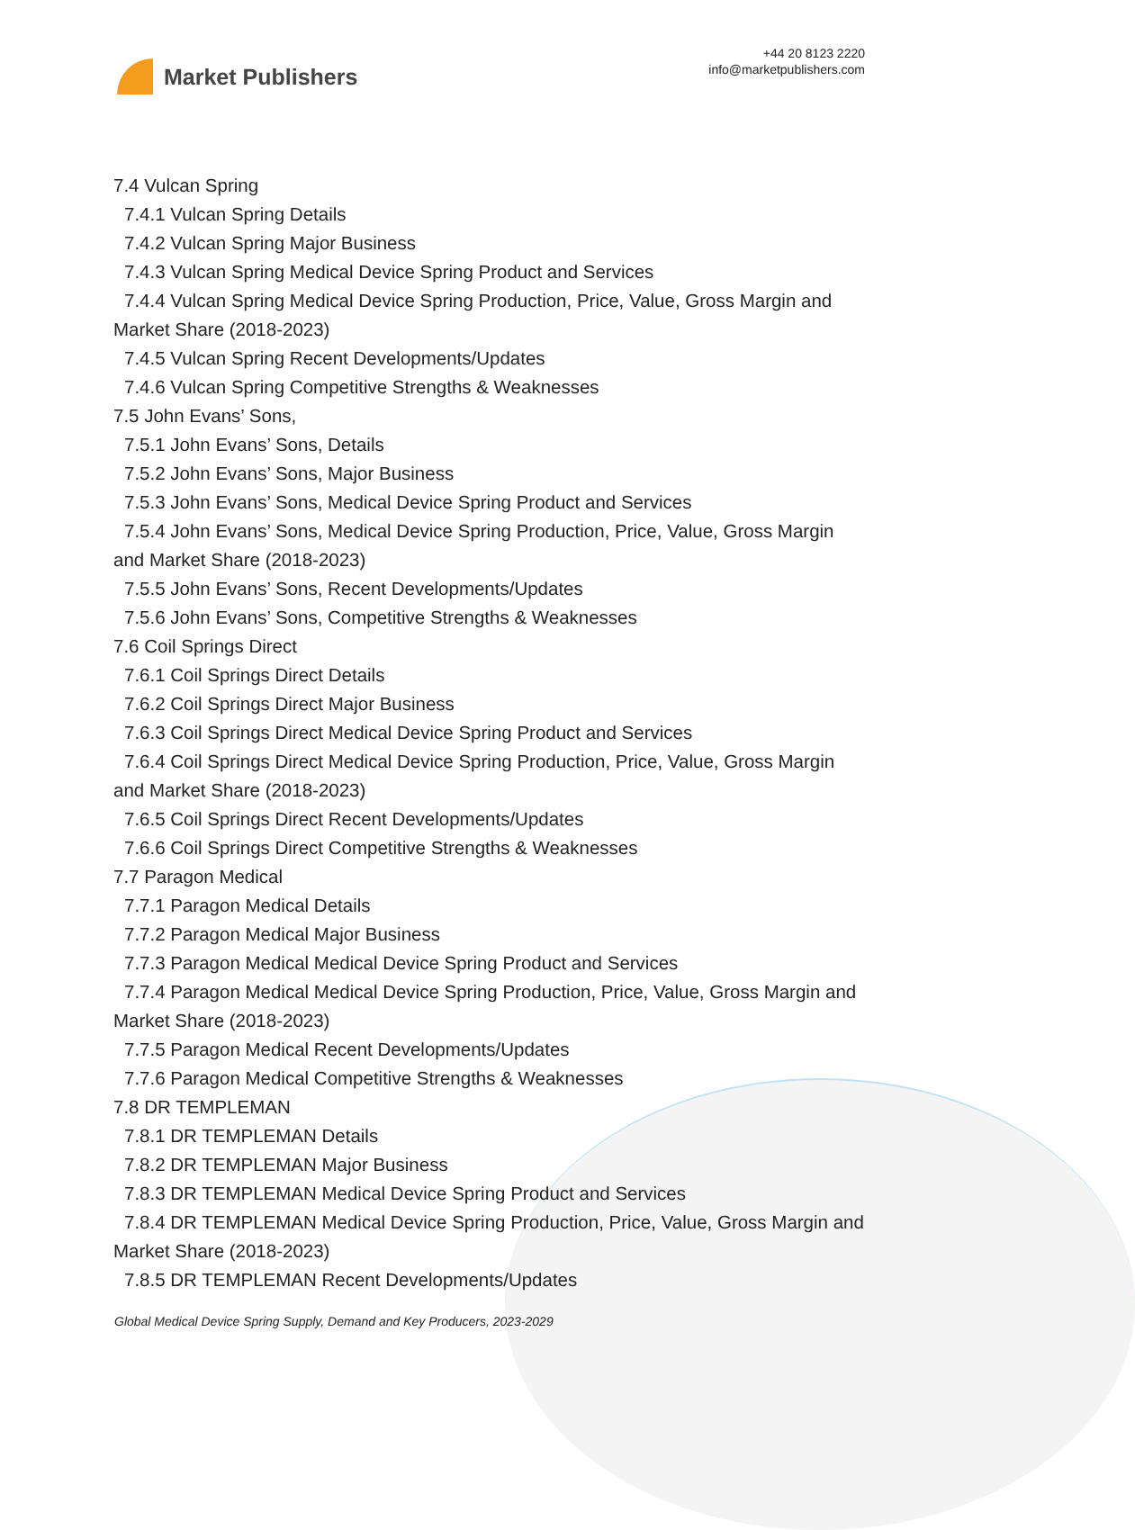Market Publishers
+44 20 8123 2220
info@marketpublishers.com
7.4 Vulcan Spring
7.4.1 Vulcan Spring Details
7.4.2 Vulcan Spring Major Business
7.4.3 Vulcan Spring Medical Device Spring Product and Services
7.4.4 Vulcan Spring Medical Device Spring Production, Price, Value, Gross Margin and Market Share (2018-2023)
7.4.5 Vulcan Spring Recent Developments/Updates
7.4.6 Vulcan Spring Competitive Strengths & Weaknesses
7.5 John Evans’ Sons,
7.5.1 John Evans’ Sons, Details
7.5.2 John Evans’ Sons, Major Business
7.5.3 John Evans’ Sons, Medical Device Spring Product and Services
7.5.4 John Evans’ Sons, Medical Device Spring Production, Price, Value, Gross Margin and Market Share (2018-2023)
7.5.5 John Evans’ Sons, Recent Developments/Updates
7.5.6 John Evans’ Sons, Competitive Strengths & Weaknesses
7.6 Coil Springs Direct
7.6.1 Coil Springs Direct Details
7.6.2 Coil Springs Direct Major Business
7.6.3 Coil Springs Direct Medical Device Spring Product and Services
7.6.4 Coil Springs Direct Medical Device Spring Production, Price, Value, Gross Margin and Market Share (2018-2023)
7.6.5 Coil Springs Direct Recent Developments/Updates
7.6.6 Coil Springs Direct Competitive Strengths & Weaknesses
7.7 Paragon Medical
7.7.1 Paragon Medical Details
7.7.2 Paragon Medical Major Business
7.7.3 Paragon Medical Medical Device Spring Product and Services
7.7.4 Paragon Medical Medical Device Spring Production, Price, Value, Gross Margin and Market Share (2018-2023)
7.7.5 Paragon Medical Recent Developments/Updates
7.7.6 Paragon Medical Competitive Strengths & Weaknesses
7.8 DR TEMPLEMAN
7.8.1 DR TEMPLEMAN Details
7.8.2 DR TEMPLEMAN Major Business
7.8.3 DR TEMPLEMAN Medical Device Spring Product and Services
7.8.4 DR TEMPLEMAN Medical Device Spring Production, Price, Value, Gross Margin and Market Share (2018-2023)
7.8.5 DR TEMPLEMAN Recent Developments/Updates
Global Medical Device Spring Supply, Demand and Key Producers, 2023-2029